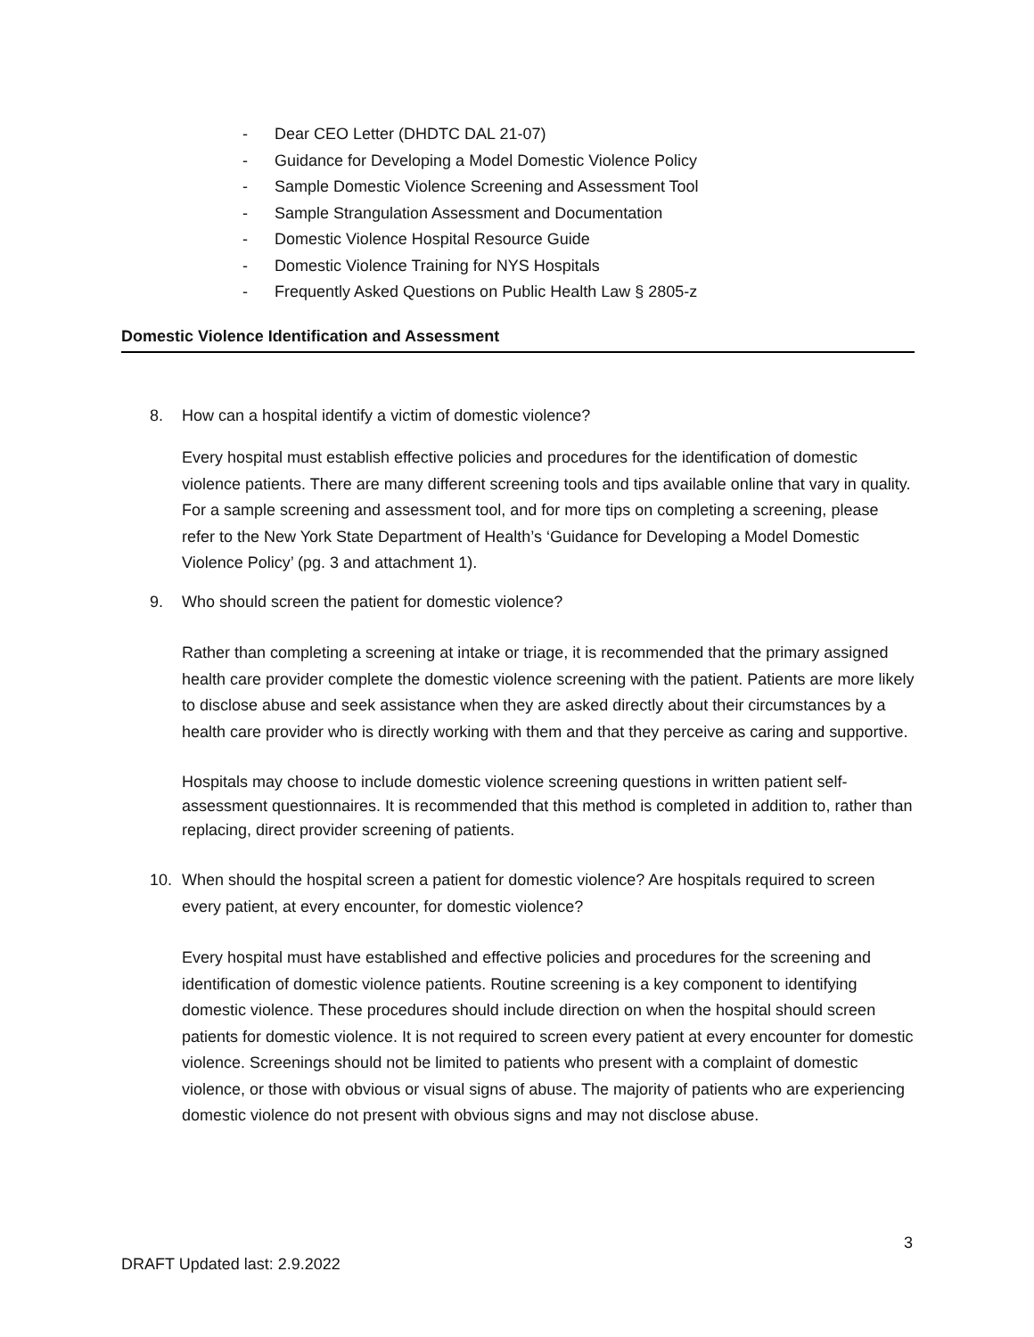- Dear CEO Letter (DHDTC DAL 21-07)
- Guidance for Developing a Model Domestic Violence Policy
- Sample Domestic Violence Screening and Assessment Tool
- Sample Strangulation Assessment and Documentation
- Domestic Violence Hospital Resource Guide
- Domestic Violence Training for NYS Hospitals
- Frequently Asked Questions on Public Health Law § 2805-z
Domestic Violence Identification and Assessment
8. How can a hospital identify a victim of domestic violence?
Every hospital must establish effective policies and procedures for the identification of domestic violence patients. There are many different screening tools and tips available online that vary in quality. For a sample screening and assessment tool, and for more tips on completing a screening, please refer to the New York State Department of Health’s ‘Guidance for Developing a Model Domestic Violence Policy’ (pg. 3 and attachment 1).
9. Who should screen the patient for domestic violence?
Rather than completing a screening at intake or triage, it is recommended that the primary assigned health care provider complete the domestic violence screening with the patient. Patients are more likely to disclose abuse and seek assistance when they are asked directly about their circumstances by a health care provider who is directly working with them and that they perceive as caring and supportive.
Hospitals may choose to include domestic violence screening questions in written patient self-assessment questionnaires. It is recommended that this method is completed in addition to, rather than replacing, direct provider screening of patients.
10. When should the hospital screen a patient for domestic violence? Are hospitals required to screen every patient, at every encounter, for domestic violence?
Every hospital must have established and effective policies and procedures for the screening and identification of domestic violence patients. Routine screening is a key component to identifying domestic violence. These procedures should include direction on when the hospital should screen patients for domestic violence. It is not required to screen every patient at every encounter for domestic violence. Screenings should not be limited to patients who present with a complaint of domestic violence, or those with obvious or visual signs of abuse. The majority of patients who are experiencing domestic violence do not present with obvious signs and may not disclose abuse.
3
DRAFT Updated last: 2.9.2022